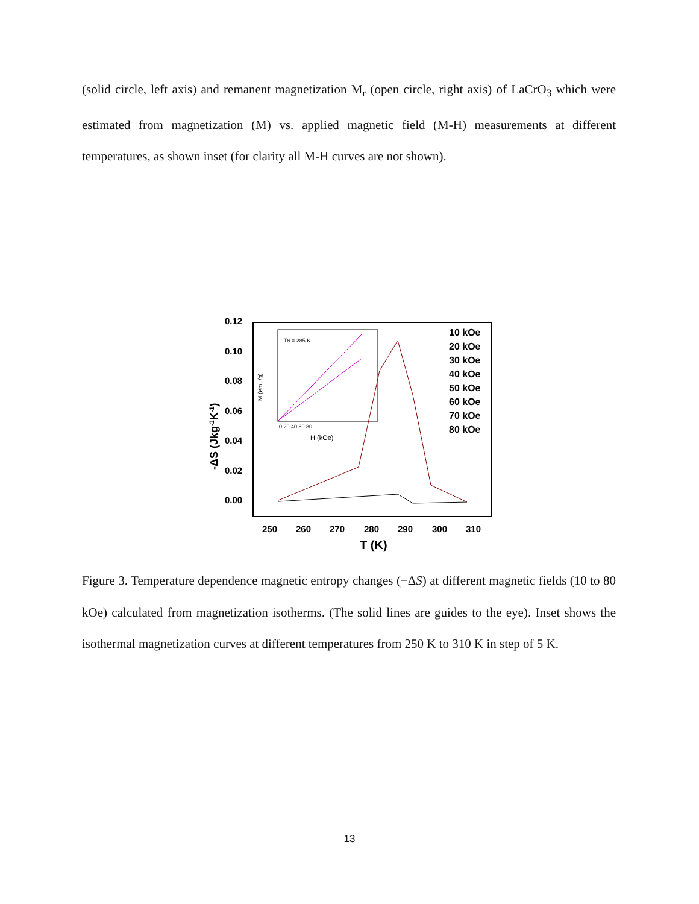(solid circle, left axis) and remanent magnetization M<sub>r</sub> (open circle, right axis) of LaCrO<sub>3</sub> which were estimated from magnetization (M) vs. applied magnetic field (M-H) measurements at different temperatures, as shown inset (for clarity all M-H curves are not shown).
0.12
0.10
0.08
0.06
0.04
0.02
0.00
250
260
270
280
290
300
310
T (K)
-ΔS (Jkg-1K-1)
TN = 285 K
H (kOe)
0 20 40 60 80
M (emu/g)
10 kOe
20 kOe
30 kOe
40 kOe
50 kOe
60 kOe
70 kOe
80 kOe
Figure 3. Temperature dependence magnetic entropy changes (−ΔS) at different magnetic fields (10 to 80 kOe) calculated from magnetization isotherms. (The solid lines are guides to the eye). Inset shows the isothermal magnetization curves at different temperatures from 250 K to 310 K in step of 5 K.
13